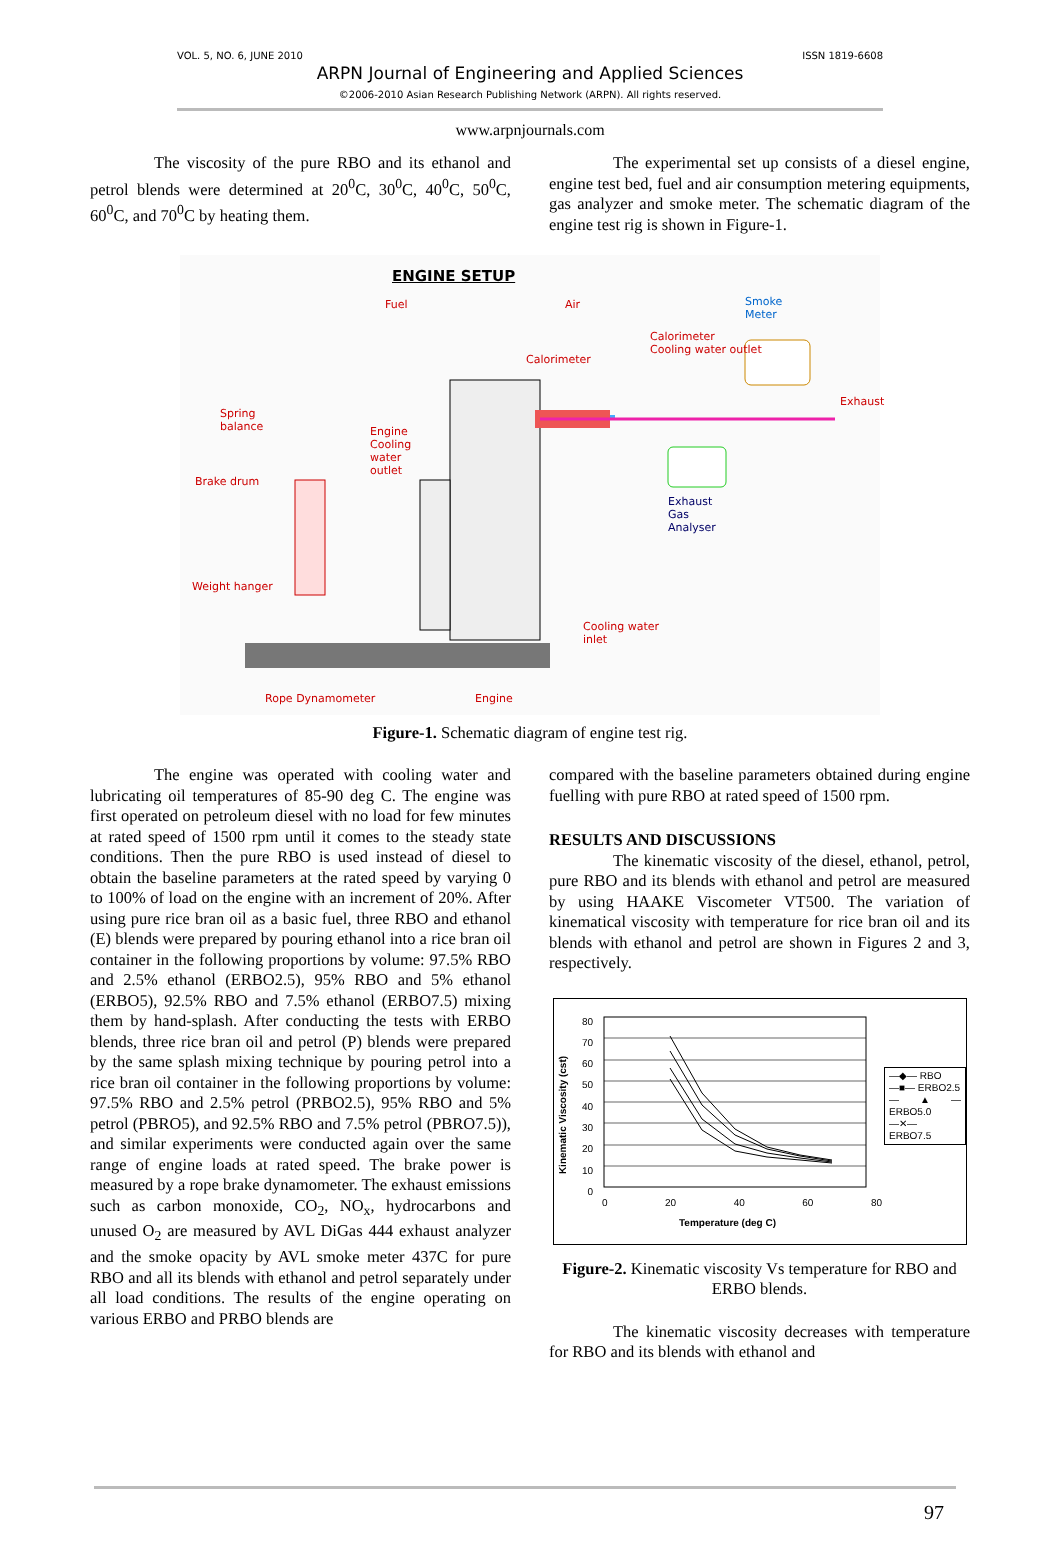VOL. 5, NO. 6, JUNE 2010 ISSN 1819-6608
ARPN Journal of Engineering and Applied Sciences
©2006-2010 Asian Research Publishing Network (ARPN). All rights reserved.
www.arpnjournals.com
The viscosity of the pure RBO and its ethanol and petrol blends were determined at 20<sup>0</sup>C, 30<sup>0</sup>C, 40<sup>0</sup>C, 50<sup>0</sup>C, 60<sup>0</sup>C, and 70<sup>0</sup>C by heating them.
The experimental set up consists of a diesel engine, engine test bed, fuel and air consumption metering equipments, gas analyzer and smoke meter. The schematic diagram of the engine test rig is shown in Figure-1.
ENGINE SETUP
Fuel Air
Smoke
Meter
Calorimeter
Cooling water outlet
Calorimeter
Exhaust
Spring
balance
Engine
Cooling
water
outlet
Brake drum
Exhaust
Gas
Analyser
Weight hanger
Cooling water
inlet
Rope Dynamometer Engine
Figure-1. Schematic diagram of engine test rig.
The engine was operated with cooling water and lubricating oil temperatures of 85-90 deg C. The engine was first operated on petroleum diesel with no load for few minutes at rated speed of 1500 rpm until it comes to the steady state conditions. Then the pure RBO is used instead of diesel to obtain the baseline parameters at the rated speed by varying 0 to 100% of load on the engine with an increment of 20%. After using pure rice bran oil as a basic fuel, three RBO and ethanol (E) blends were prepared by pouring ethanol into a rice bran oil container in the following proportions by volume: 97.5% RBO and 2.5% ethanol (ERBO2.5), 95% RBO and 5% ethanol (ERBO5), 92.5% RBO and 7.5% ethanol (ERBO7.5) mixing them by hand-splash. After conducting the tests with ERBO blends, three rice bran oil and petrol (P) blends were prepared by the same splash mixing technique by pouring petrol into a rice bran oil container in the following proportions by volume: 97.5% RBO and 2.5% petrol (PRBO2.5), 95% RBO and 5% petrol (PBRO5), and 92.5% RBO and 7.5% petrol (PBRO7.5)), and similar experiments were conducted again over the same range of engine loads at rated speed. The brake power is measured by a rope brake dynamometer. The exhaust emissions such as carbon monoxide, CO<sub>2</sub>, NO<sub>x</sub>, hydrocarbons and unused O<sub>2</sub> are measured by AVL DiGas 444 exhaust analyzer and the smoke opacity by AVL smoke meter 437C for pure RBO and all its blends with ethanol and petrol separately under all load conditions. The results of the engine operating on various ERBO and PRBO blends are
compared with the baseline parameters obtained during engine fuelling with pure RBO at rated speed of 1500 rpm.
RESULTS AND DISCUSSIONS
The kinematic viscosity of the diesel, ethanol, petrol, pure RBO and its blends with ethanol and petrol are measured by using HAAKE Viscometer VT500. The variation of kinematical viscosity with temperature for rice bran oil and its blends with ethanol and petrol are shown in Figures 2 and 3, respectively.
—◆— RBO
—■— ERBO2.5
—▲— ERBO5.0
—✕— ERBO7.5
80
70
60
50
40
30
20
10
0
0 20 40 60 80
Temperature (deg C)
Kinematic Viscosity (cst)
Figure-2. Kinematic viscosity Vs temperature for RBO and ERBO blends.
The kinematic viscosity decreases with temperature for RBO and its blends with ethanol and
97